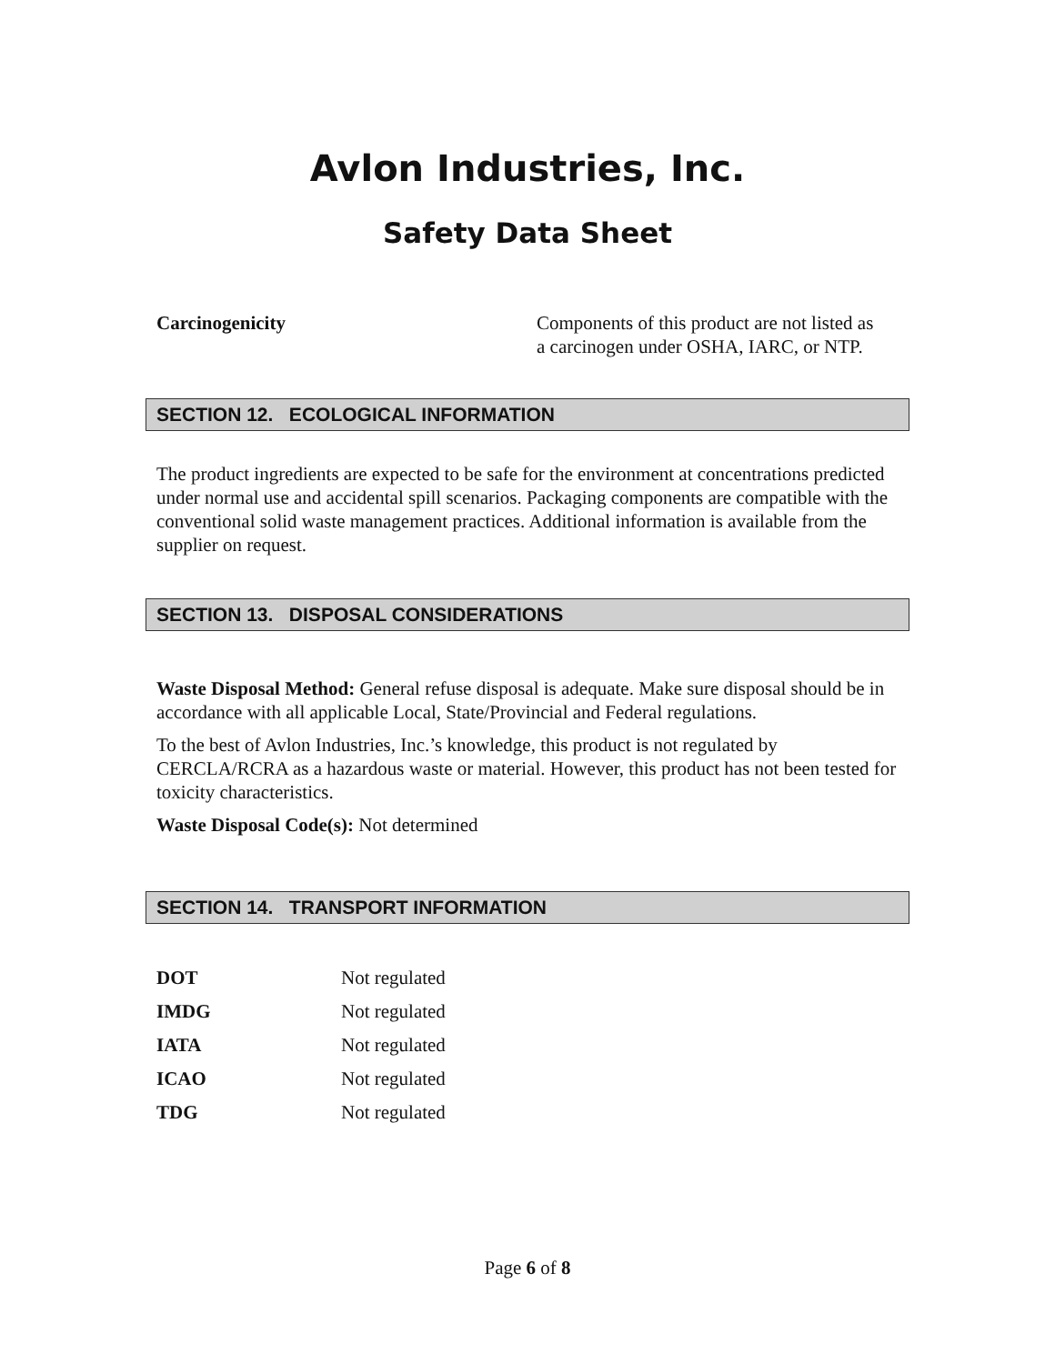Avlon Industries, Inc.
Safety Data Sheet
| Carcinogenicity | Components of this product are not listed as a carcinogen under OSHA, IARC, or NTP. |
SECTION 12. ECOLOGICAL INFORMATION
The product ingredients are expected to be safe for the environment at concentrations predicted under normal use and accidental spill scenarios. Packaging components are compatible with the conventional solid waste management practices. Additional information is available from the supplier on request.
SECTION 13. DISPOSAL CONSIDERATIONS
Waste Disposal Method: General refuse disposal is adequate. Make sure disposal should be in accordance with all applicable Local, State/Provincial and Federal regulations.
To the best of Avlon Industries, Inc.’s knowledge, this product is not regulated by CERCLA/RCRA as a hazardous waste or material. However, this product has not been tested for toxicity characteristics.
Waste Disposal Code(s): Not determined
SECTION 14. TRANSPORT INFORMATION
| DOT | Not regulated |
| IMDG | Not regulated |
| IATA | Not regulated |
| ICAO | Not regulated |
| TDG | Not regulated |
Page 6 of 8